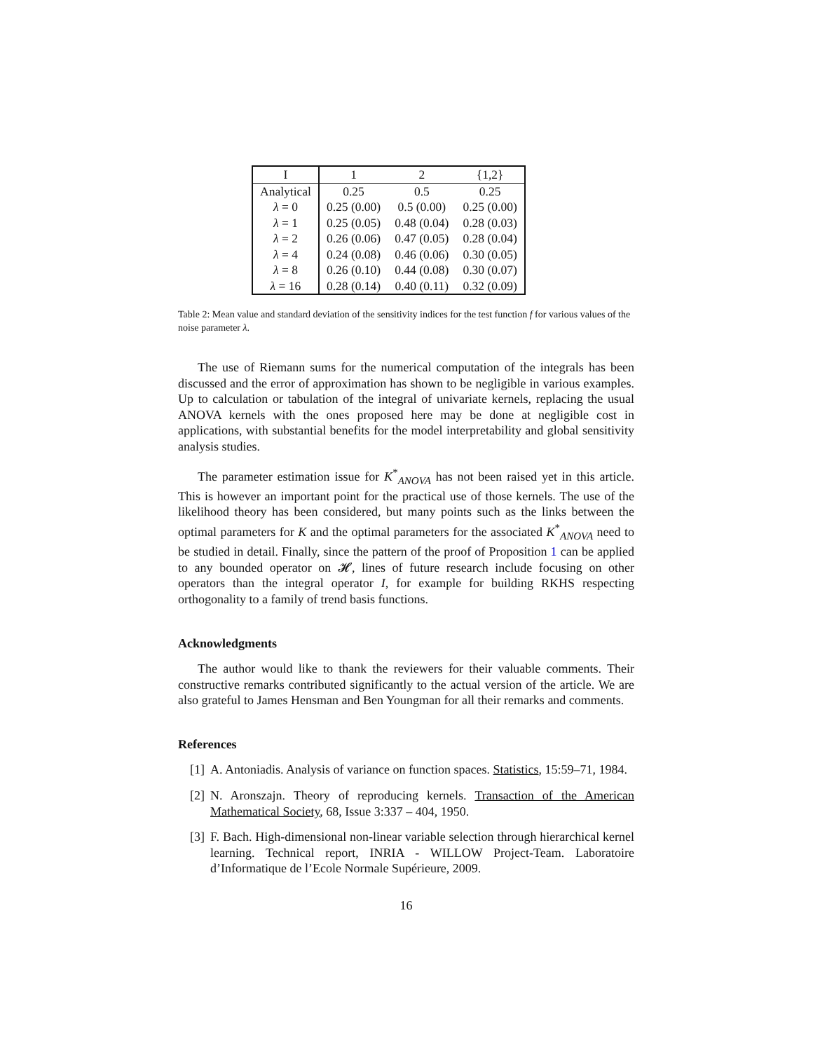| I | 1 | 2 | {1,2} |
| Analytical | 0.25 | 0.5 | 0.25 |
| λ = 0 | 0.25 (0.00) | 0.5 (0.00) | 0.25 (0.00) |
| λ = 1 | 0.25 (0.05) | 0.48 (0.04) | 0.28 (0.03) |
| λ = 2 | 0.26 (0.06) | 0.47 (0.05) | 0.28 (0.04) |
| λ = 4 | 0.24 (0.08) | 0.46 (0.06) | 0.30 (0.05) |
| λ = 8 | 0.26 (0.10) | 0.44 (0.08) | 0.30 (0.07) |
| λ = 16 | 0.28 (0.14) | 0.40 (0.11) | 0.32 (0.09) |
Table 2: Mean value and standard deviation of the sensitivity indices for the test function f for various values of the noise parameter λ.
The use of Riemann sums for the numerical computation of the integrals has been discussed and the error of approximation has shown to be negligible in various examples. Up to calculation or tabulation of the integral of univariate kernels, replacing the usual ANOVA kernels with the ones proposed here may be done at negligible cost in applications, with substantial benefits for the model interpretability and global sensitivity analysis studies.
The parameter estimation issue for K<sup>*</sup><sub>ANOVA</sub> has not been raised yet in this article. This is however an important point for the practical use of those kernels. The use of the likelihood theory has been considered, but many points such as the links between the optimal parameters for K and the optimal parameters for the associated K<sup>*</sup><sub>ANOVA</sub> need to be studied in detail. Finally, since the pattern of the proof of Proposition 1 can be applied to any bounded operator on 𝓗, lines of future research include focusing on other operators than the integral operator I, for example for building RKHS respecting orthogonality to a family of trend basis functions.
Acknowledgments
The author would like to thank the reviewers for their valuable comments. Their constructive remarks contributed significantly to the actual version of the article. We are also grateful to James Hensman and Ben Youngman for all their remarks and comments.
References
[1] A. Antoniadis. Analysis of variance on function spaces. Statistics, 15:59–71, 1984.
[2] N. Aronszajn. Theory of reproducing kernels. Transaction of the American Mathematical Society, 68, Issue 3:337 – 404, 1950.
[3] F. Bach. High-dimensional non-linear variable selection through hierarchical kernel learning. Technical report, INRIA - WILLOW Project-Team. Laboratoire d’Informatique de l’Ecole Normale Supérieure, 2009.
16